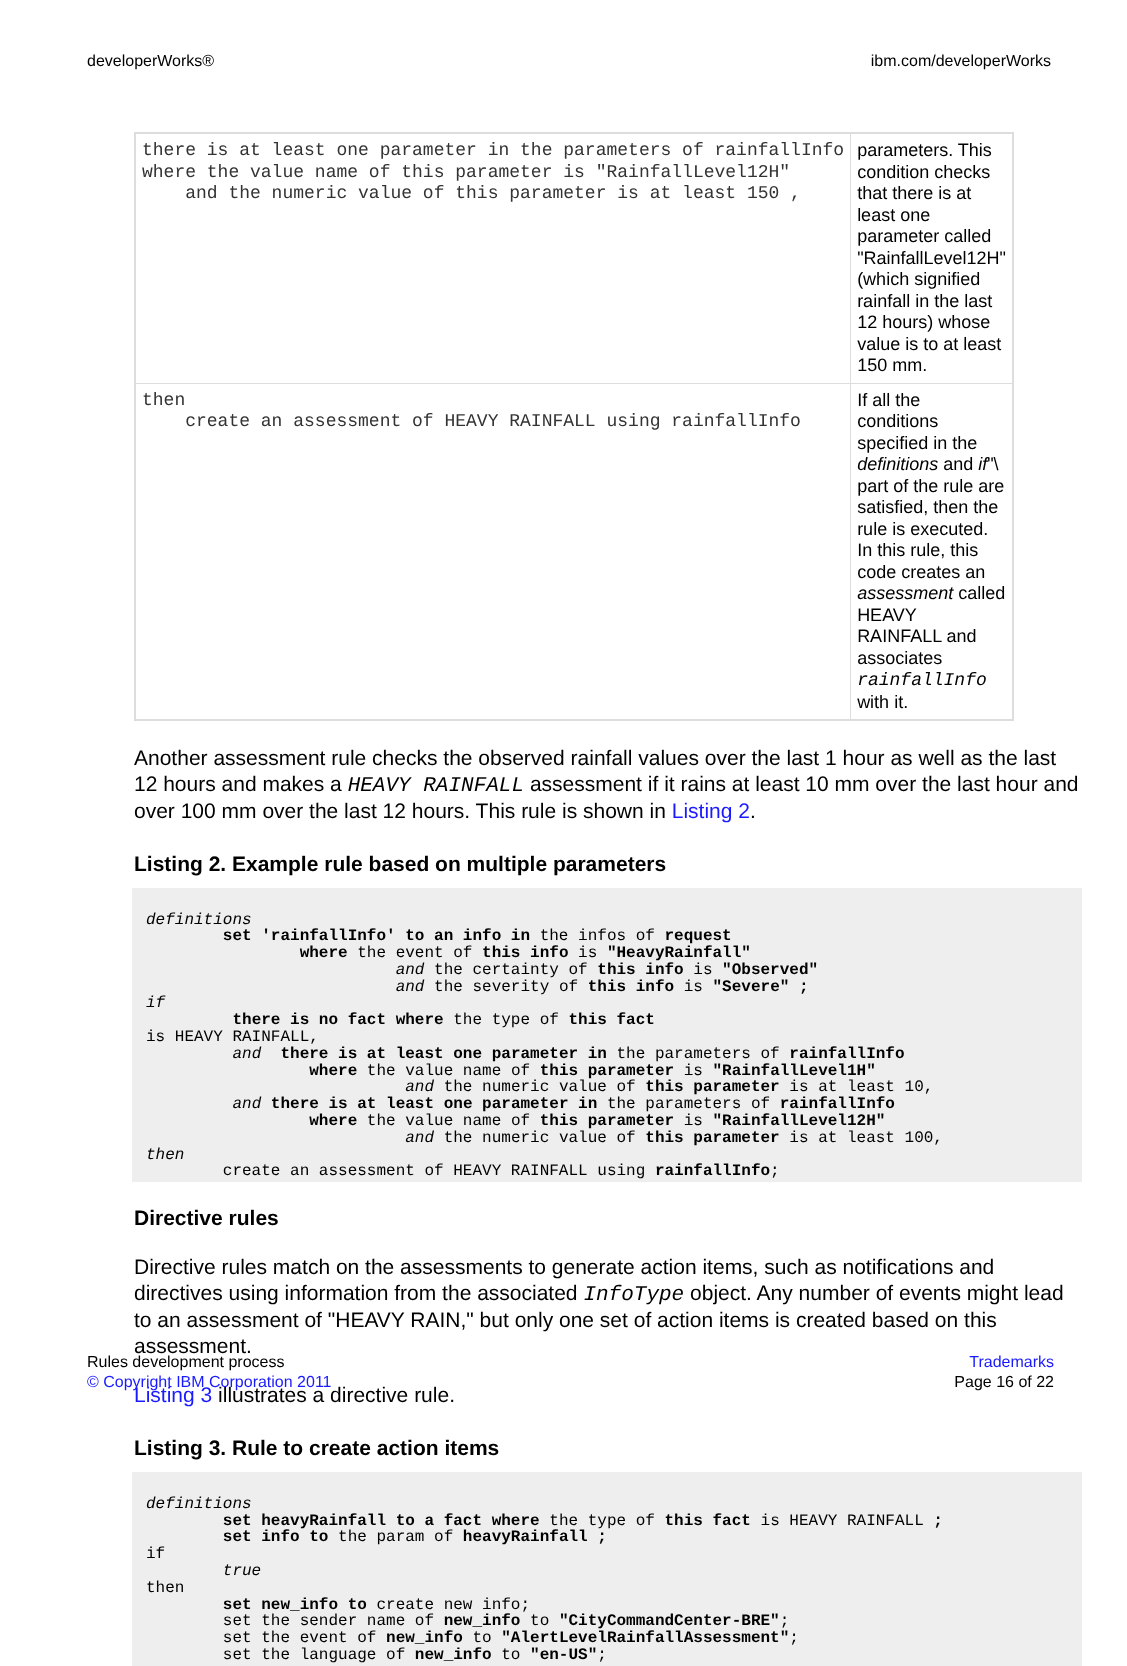developerWorks® ibm.com/developerWorks
| there is at least one parameter in the parameters of rainfallInfo where the value name of this parameter is "RainfallLevel12H" and the numeric value of this parameter is at least 150 , | parameters. This condition checks that there is at least one parameter called "RainfallLevel12H" (which signified rainfall in the last 12 hours) whose value is to at least 150 mm. |
| then create an assessment of HEAVY RAINFALL using rainfallInfo | If all the conditions specified in the definitions and if "\ part of the rule are satisfied, then the rule is executed. In this rule, this code creates an assessment called HEAVY RAINFALL and associates rainfallInfo with it. |
Another assessment rule checks the observed rainfall values over the last 1 hour as well as the last 12 hours and makes a HEAVY RAINFALL assessment if it rains at least 10 mm over the last hour and over 100 mm over the last 12 hours. This rule is shown in Listing 2.
Listing 2. Example rule based on multiple parameters
definitions
        set 'rainfallInfo' to an info in the infos of request
                where the event of this info is "HeavyRainfall"
                          and the certainty of this info is "Observed"
                          and the severity of this info is "Severe" ;
if
         there is no fact where the type of this fact
is HEAVY RAINFALL,
         and  there is at least one parameter in the parameters of rainfallInfo
                 where the value name of this parameter is "RainfallLevel1H"
                           and the numeric value of this parameter is at least 10,
         and there is at least one parameter in the parameters of rainfallInfo
                 where the value name of this parameter is "RainfallLevel12H"
                           and the numeric value of this parameter is at least 100,
then
        create an assessment of HEAVY RAINFALL using rainfallInfo;
Directive rules
Directive rules match on the assessments to generate action items, such as notifications and directives using information from the associated InfoType object. Any number of events might lead to an assessment of "HEAVY RAIN," but only one set of action items is created based on this assessment.
Listing 3 illustrates a directive rule.
Listing 3. Rule to create action items
definitions
        set heavyRainfall to a fact where the type of this fact is HEAVY RAINFALL ;
        set info to the param of heavyRainfall ;
if
        true
then
        set new_info to create new info;
        set the sender name of new_info to "CityCommandCenter-BRE";
        set the event of new_info to "AlertLevelRainfallAssessment";
        set the language of new_info to "en-US";
Rules development process
© Copyright IBM Corporation 2011
Trademarks
Page 16 of 22